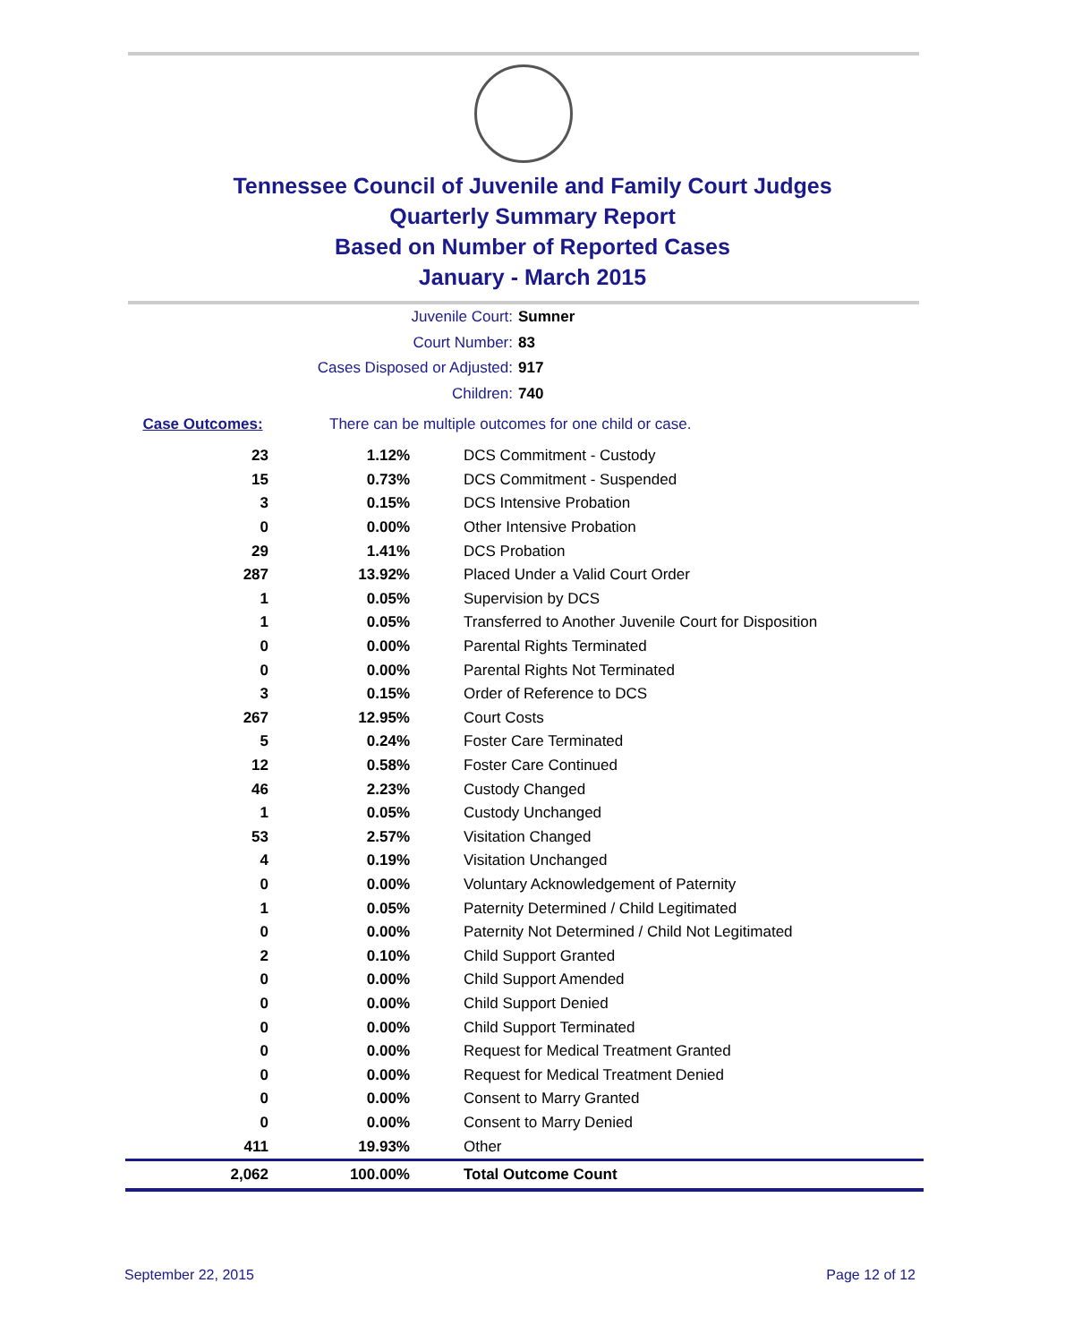Tennessee Council of Juvenile and Family Court Judges
Quarterly Summary Report
Based on Number of Reported Cases
January - March 2015
Juvenile Court: Sumner
Court Number: 83
Cases Disposed or Adjusted: 917
Children: 740
Case Outcomes: There can be multiple outcomes for one child or case.
| 23 | 1.12% | DCS Commitment - Custody |
| 15 | 0.73% | DCS Commitment - Suspended |
| 3 | 0.15% | DCS Intensive Probation |
| 0 | 0.00% | Other Intensive Probation |
| 29 | 1.41% | DCS Probation |
| 287 | 13.92% | Placed Under a Valid Court Order |
| 1 | 0.05% | Supervision by DCS |
| 1 | 0.05% | Transferred to Another Juvenile Court for Disposition |
| 0 | 0.00% | Parental Rights Terminated |
| 0 | 0.00% | Parental Rights Not Terminated |
| 3 | 0.15% | Order of Reference to DCS |
| 267 | 12.95% | Court Costs |
| 5 | 0.24% | Foster Care Terminated |
| 12 | 0.58% | Foster Care Continued |
| 46 | 2.23% | Custody Changed |
| 1 | 0.05% | Custody Unchanged |
| 53 | 2.57% | Visitation Changed |
| 4 | 0.19% | Visitation Unchanged |
| 0 | 0.00% | Voluntary Acknowledgement of Paternity |
| 1 | 0.05% | Paternity Determined / Child Legitimated |
| 0 | 0.00% | Paternity Not Determined / Child Not Legitimated |
| 2 | 0.10% | Child Support Granted |
| 0 | 0.00% | Child Support Amended |
| 0 | 0.00% | Child Support Denied |
| 0 | 0.00% | Child Support Terminated |
| 0 | 0.00% | Request for Medical Treatment Granted |
| 0 | 0.00% | Request for Medical Treatment Denied |
| 0 | 0.00% | Consent to Marry Granted |
| 0 | 0.00% | Consent to Marry Denied |
| 411 | 19.93% | Other |
| 2,062 | 100.00% | Total Outcome Count |
September 22, 2015 Page 12 of 12